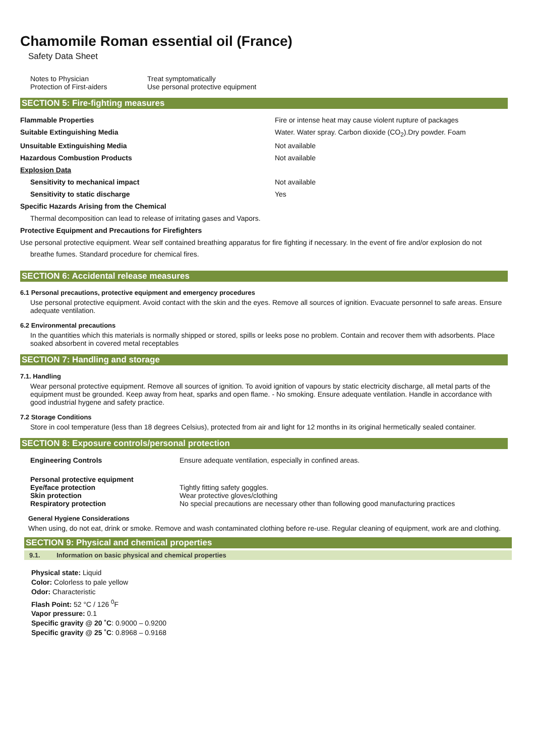Chamomile Roman essential oil (France)
Safety Data Sheet
| Notes to Physician | Treat symptomatically |
| Protection of First-aiders | Use personal protective equipment |
SECTION 5: Fire-fighting measures
| Flammable Properties | Fire or intense heat may cause violent rupture of packages |
| Suitable Extinguishing Media | Water. Water spray. Carbon dioxide (CO<sub>2</sub>).Dry powder. Foam |
| Unsuitable Extinguishing Media | Not available |
| Hazardous Combustion Products | Not available |
| Explosion Data | |
| Sensitivity to mechanical impact | Not available |
| Sensitivity to static discharge | Yes |
| Specific Hazards Arising from the Chemical | |
| Thermal decomposition can lead to release of irritating gases and Vapors. | |
| Protective Equipment and Precautions for Firefighters | |
| Use personal protective equipment. Wear self contained breathing apparatus for fire fighting if necessary. In the event of fire and/or explosion do not breathe fumes. Standard procedure for chemical fires. | |
SECTION 6: Accidental release measures
6.1 Personal precautions, protective equipment and emergency procedures
Use personal protective equipment. Avoid contact with the skin and the eyes. Remove all sources of ignition. Evacuate personnel to safe areas. Ensure adequate ventilation.
6.2 Environmental precautions
In the quantities which this materials is normally shipped or stored, spills or leeks pose no problem. Contain and recover them with adsorbents. Place soaked absorbent in covered metal receptables
SECTION 7: Handling and storage
7.1. Handling
Wear personal protective equipment. Remove all sources of ignition. To avoid ignition of vapours by static electricity discharge, all metal parts of the equipment must be grounded. Keep away from heat, sparks and open flame. - No smoking. Ensure adequate ventilation. Handle in accordance with good industrial hygene and safety practice.
7.2 Storage Conditions
Store in cool temperature (less than 18 degrees Celsius), protected from air and light for 12 months in its original hermetically sealed container.
SECTION 8: Exposure controls/personal protection
| Engineering Controls | Ensure adequate ventilation, especially in confined areas. |
| Personal protective equipment | |
| Eye/face protection | Tightly fitting safety goggles. |
| Skin protection | Wear protective gloves/clothing |
| Respiratory protection | No special precautions are necessary other than following good manufacturing practices |
General Hygiene Considerations
When using, do not eat, drink or smoke. Remove and wash contaminated clothing before re-use. Regular cleaning of equipment, work are and clothing.
SECTION 9: Physical and chemical properties
9.1. Information on basic physical and chemical properties
Physical state: Liquid
Color: Colorless to pale yellow
Odor: Characteristic
Flash Point: 52 °C / 126 <sup>0</sup>F
Vapor pressure: 0.1
Specific gravity @ 20 ˚C: 0.9000 – 0.9200
Specific gravity @ 25 ˚C: 0.8968 – 0.9168